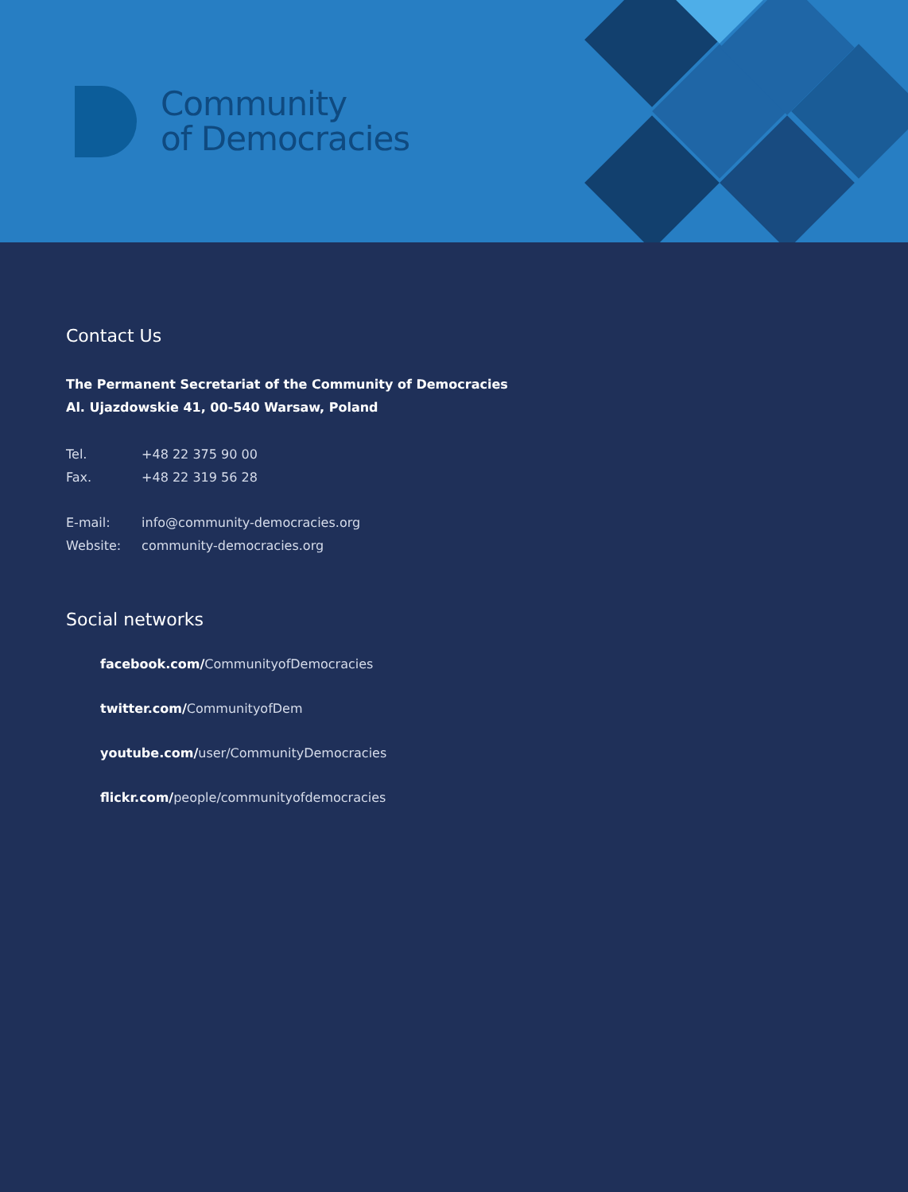Community
of Democracies
Contact Us
The Permanent Secretariat of the Community of Democracies
Al. Ujazdowskie 41, 00-540 Warsaw, Poland
Tel. +48 22 375 90 00
Fax. +48 22 319 56 28
E-mail: info@community-democracies.org
Website: community-democracies.org
Social networks
facebook.com/CommunityofDemocracies
twitter.com/CommunityofDem
youtube.com/user/CommunityDemocracies
flickr.com/people/communityofdemocracies